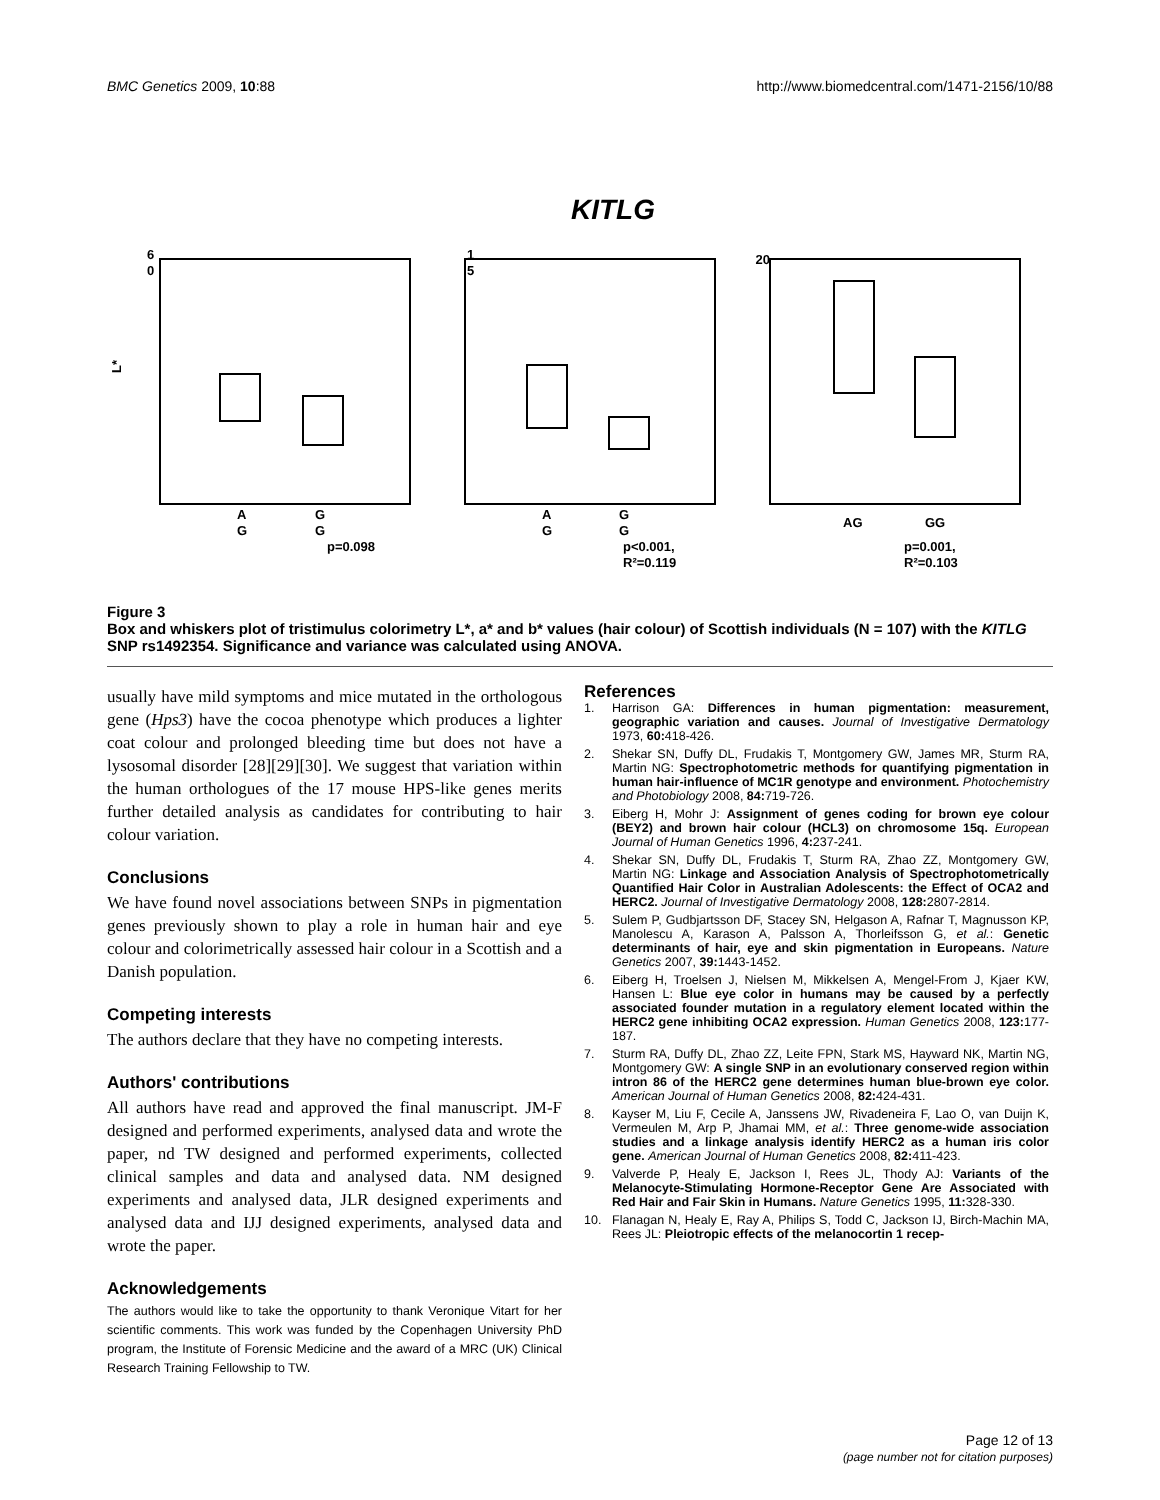BMC Genetics 2009, 10:88 http://www.biomedcentral.com/1471-2156/10/88
KITLG
6
0
L*
1
5
20
A
G
G
G
p=0.098
A
G
G
G
p<0.001,
R²=0.119
AG
GG
p=0.001,
R²=0.103
Figure 3
Box and whiskers plot of tristimulus colorimetry L*, a* and b* values (hair colour) of Scottish individuals (N = 107) with the KITLG SNP rs1492354. Significance and variance was calculated using ANOVA.
usually have mild symptoms and mice mutated in the orthologous gene (Hps3) have the cocoa phenotype which produces a lighter coat colour and prolonged bleeding time but does not have a lysosomal disorder [28][29][30]. We suggest that variation within the human orthologues of the 17 mouse HPS-like genes merits further detailed analysis as candidates for contributing to hair colour variation.
Conclusions
We have found novel associations between SNPs in pigmentation genes previously shown to play a role in human hair and eye colour and colorimetrically assessed hair colour in a Scottish and a Danish population.
Competing interests
The authors declare that they have no competing interests.
Authors' contributions
All authors have read and approved the final manuscript. JM-F designed and performed experiments, analysed data and wrote the paper, nd TW designed and performed experiments, collected clinical samples and data and analysed data. NM designed experiments and analysed data, JLR designed experiments and analysed data and IJJ designed experiments, analysed data and wrote the paper.
Acknowledgements
The authors would like to take the opportunity to thank Veronique Vitart for her scientific comments. This work was funded by the Copenhagen University PhD program, the Institute of Forensic Medicine and the award of a MRC (UK) Clinical Research Training Fellowship to TW.
References
1. Harrison GA: Differences in human pigmentation: measurement, geographic variation and causes. Journal of Investigative Dermatology 1973, 60: 418-426.
2. Shekar SN, Duffy DL, Frudakis T, Montgomery GW, James MR, Sturm RA, Martin NG: Spectrophotometric methods for quantifying pigmentation in human hair-influence of MC1R genotype and environment. Photochemistry and Photobiology 2008, 84: 719-726.
3. Eiberg H, Mohr J: Assignment of genes coding for brown eye colour (BEY2) and brown hair colour (HCL3) on chromosome 15q. European Journal of Human Genetics 1996, 4: 237-241.
4. Shekar SN, Duffy DL, Frudakis T, Sturm RA, Zhao ZZ, Montgomery GW, Martin NG: Linkage and Association Analysis of Spectrophotometrically Quantified Hair Color in Australian Adolescents: the Effect of OCA2 and HERC2. Journal of Investigative Dermatology 2008, 128: 2807-2814.
5. Sulem P, Gudbjartsson DF, Stacey SN, Helgason A, Rafnar T, Magnusson KP, Manolescu A, Karason A, Palsson A, Thorleifsson G, et al.: Genetic determinants of hair, eye and skin pigmentation in Europeans. Nature Genetics 2007, 39: 1443-1452.
6. Eiberg H, Troelsen J, Nielsen M, Mikkelsen A, Mengel-From J, Kjaer KW, Hansen L: Blue eye color in humans may be caused by a perfectly associated founder mutation in a regulatory element located within the HERC2 gene inhibiting OCA2 expression. Human Genetics 2008, 123: 177-187.
7. Sturm RA, Duffy DL, Zhao ZZ, Leite FPN, Stark MS, Hayward NK, Martin NG, Montgomery GW: A single SNP in an evolutionary conserved region within intron 86 of the HERC2 gene determines human blue-brown eye color. American Journal of Human Genetics 2008, 82: 424-431.
8. Kayser M, Liu F, Cecile A, Janssens JW, Rivadeneira F, Lao O, van Duijn K, Vermeulen M, Arp P, Jhamai MM, et al.: Three genome-wide association studies and a linkage analysis identify HERC2 as a human iris color gene. American Journal of Human Genetics 2008, 82: 411-423.
9. Valverde P, Healy E, Jackson I, Rees JL, Thody AJ: Variants of the Melanocyte-Stimulating Hormone-Receptor Gene Are Associated with Red Hair and Fair Skin in Humans. Nature Genetics 1995, 11: 328-330.
10. Flanagan N, Healy E, Ray A, Philips S, Todd C, Jackson IJ, Birch-Machin MA, Rees JL: Pleiotropic effects of the melanocortin 1 recep-
Page 12 of 13
(page number not for citation purposes)